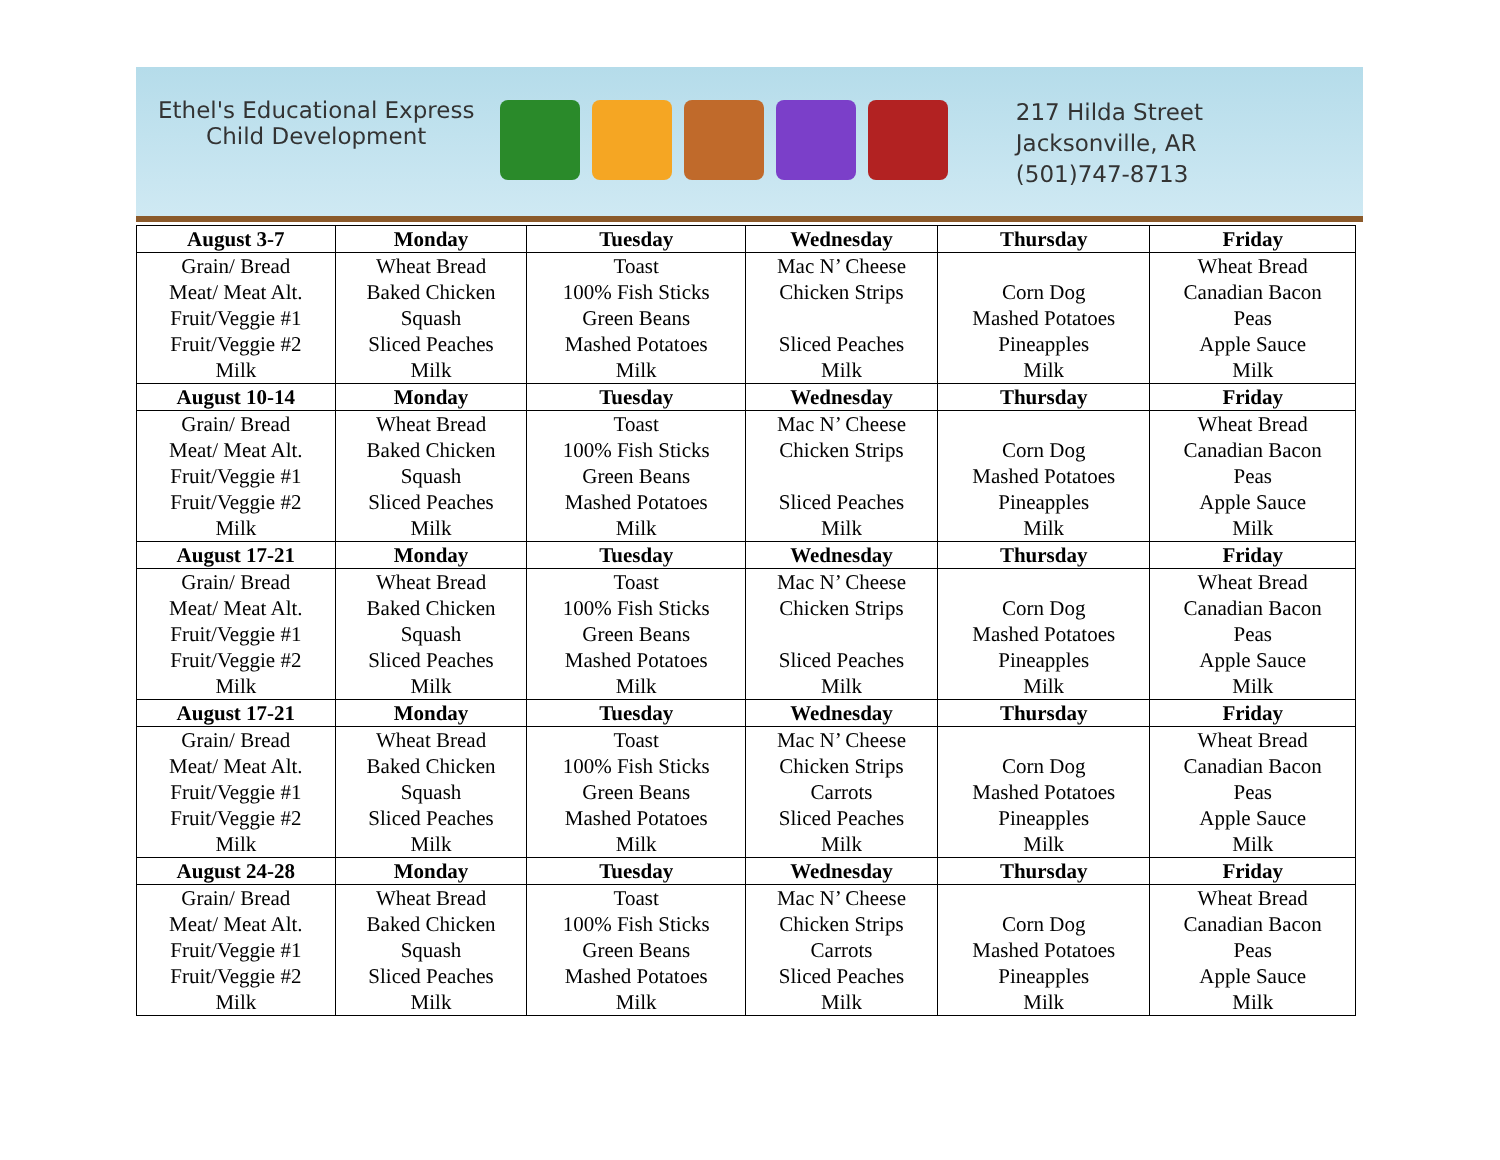Ethel's Educational Express
Child Development
217 Hilda Street
Jacksonville, AR
(501)747-8713
| August 3-7 | Monday | Tuesday | Wednesday | Thursday | Friday |
| --- | --- | --- | --- | --- | --- |
| Grain/ Bread | Wheat Bread | Toast | Mac N’ Cheese | | Wheat Bread |
| Meat/ Meat Alt. | Baked Chicken | 100% Fish Sticks | Chicken Strips | Corn Dog | Canadian Bacon |
| Fruit/Veggie #1 | Squash | Green Beans | | Mashed Potatoes | Peas |
| Fruit/Veggie #2 | Sliced Peaches | Mashed Potatoes | Sliced Peaches | Pineapples | Apple Sauce |
| Milk | Milk | Milk | Milk | Milk | Milk |
| August 10-14 | Monday | Tuesday | Wednesday | Thursday | Friday |
| Grain/ Bread | Wheat Bread | Toast | Mac N’ Cheese | | Wheat Bread |
| Meat/ Meat Alt. | Baked Chicken | 100% Fish Sticks | Chicken Strips | Corn Dog | Canadian Bacon |
| Fruit/Veggie #1 | Squash | Green Beans | | Mashed Potatoes | Peas |
| Fruit/Veggie #2 | Sliced Peaches | Mashed Potatoes | Sliced Peaches | Pineapples | Apple Sauce |
| Milk | Milk | Milk | Milk | Milk | Milk |
| August 17-21 | Monday | Tuesday | Wednesday | Thursday | Friday |
| Grain/ Bread | Wheat Bread | Toast | Mac N’ Cheese | | Wheat Bread |
| Meat/ Meat Alt. | Baked Chicken | 100% Fish Sticks | Chicken Strips | Corn Dog | Canadian Bacon |
| Fruit/Veggie #1 | Squash | Green Beans | | Mashed Potatoes | Peas |
| Fruit/Veggie #2 | Sliced Peaches | Mashed Potatoes | Sliced Peaches | Pineapples | Apple Sauce |
| Milk | Milk | Milk | Milk | Milk | Milk |
| August 17-21 | Monday | Tuesday | Wednesday | Thursday | Friday |
| Grain/ Bread | Wheat Bread | Toast | Mac N’ Cheese | | Wheat Bread |
| Meat/ Meat Alt. | Baked Chicken | 100% Fish Sticks | Chicken Strips | Corn Dog | Canadian Bacon |
| Fruit/Veggie #1 | Squash | Green Beans | Carrots | Mashed Potatoes | Peas |
| Fruit/Veggie #2 | Sliced Peaches | Mashed Potatoes | Sliced Peaches | Pineapples | Apple Sauce |
| Milk | Milk | Milk | Milk | Milk | Milk |
| August 24-28 | Monday | Tuesday | Wednesday | Thursday | Friday |
| Grain/ Bread | Wheat Bread | Toast | Mac N’ Cheese | | Wheat Bread |
| Meat/ Meat Alt. | Baked Chicken | 100% Fish Sticks | Chicken Strips | Corn Dog | Canadian Bacon |
| Fruit/Veggie #1 | Squash | Green Beans | Carrots | Mashed Potatoes | Peas |
| Fruit/Veggie #2 | Sliced Peaches | Mashed Potatoes | Sliced Peaches | Pineapples | Apple Sauce |
| Milk | Milk | Milk | Milk | Milk | Milk |